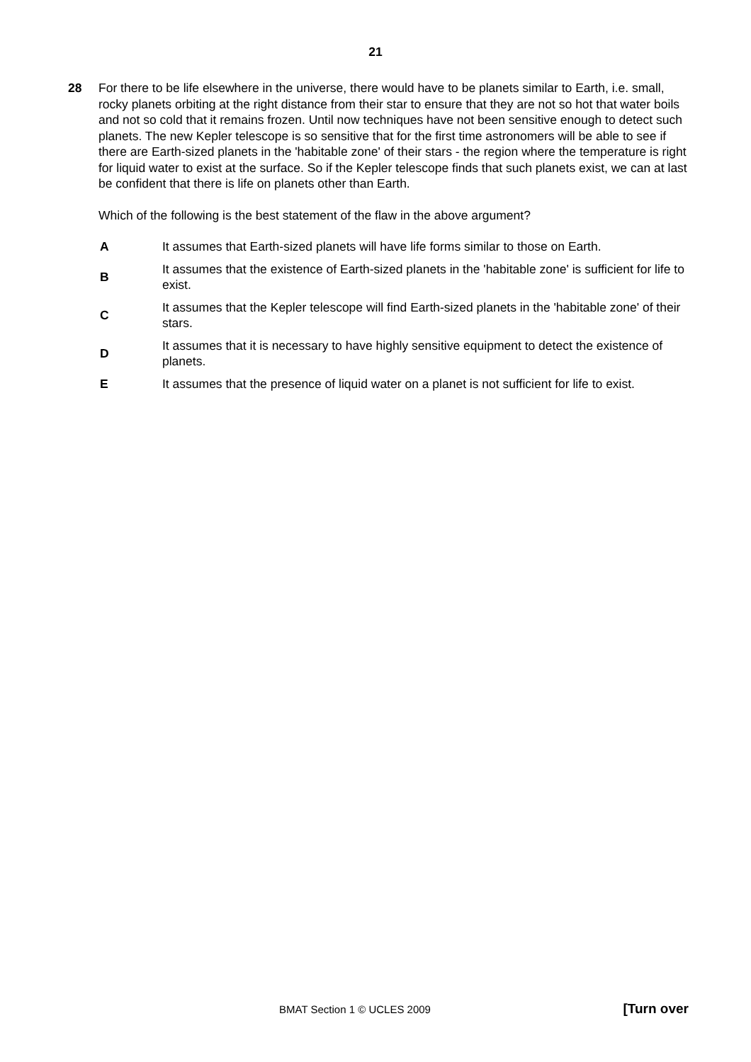21
28 For there to be life elsewhere in the universe, there would have to be planets similar to Earth, i.e. small, rocky planets orbiting at the right distance from their star to ensure that they are not so hot that water boils and not so cold that it remains frozen. Until now techniques have not been sensitive enough to detect such planets. The new Kepler telescope is so sensitive that for the first time astronomers will be able to see if there are Earth-sized planets in the 'habitable zone' of their stars - the region where the temperature is right for liquid water to exist at the surface. So if the Kepler telescope finds that such planets exist, we can at last be confident that there is life on planets other than Earth.
Which of the following is the best statement of the flaw in the above argument?
A It assumes that Earth-sized planets will have life forms similar to those on Earth.
B It assumes that the existence of Earth-sized planets in the 'habitable zone' is sufficient for life to exist.
C It assumes that the Kepler telescope will find Earth-sized planets in the 'habitable zone' of their stars.
D It assumes that it is necessary to have highly sensitive equipment to detect the existence of planets.
E It assumes that the presence of liquid water on a planet is not sufficient for life to exist.
BMAT Section 1 © UCLES 2009 [Turn over